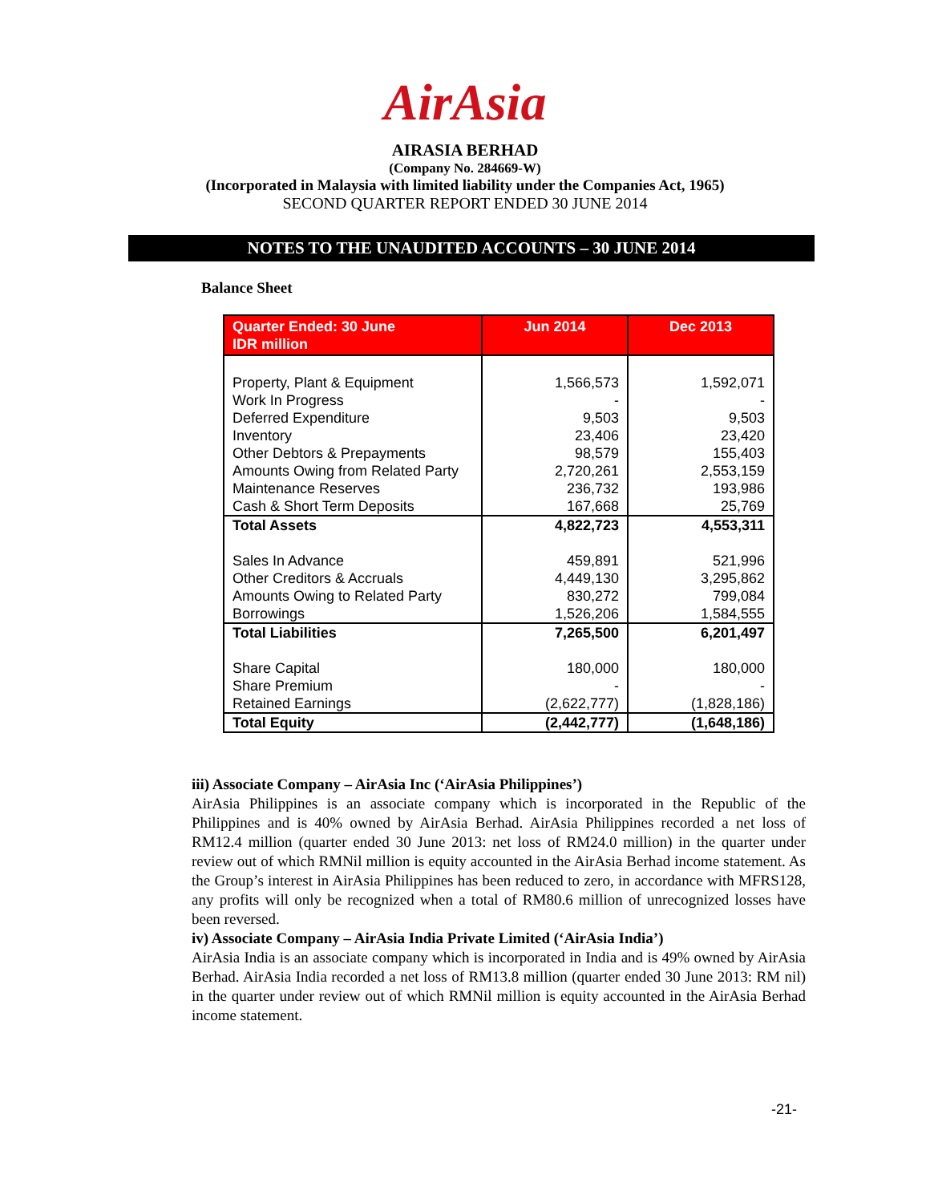AirAsia
AIRASIA BERHAD
(Company No. 284669-W)
(Incorporated in Malaysia with limited liability under the Companies Act, 1965)
SECOND QUARTER REPORT ENDED 30 JUNE 2014
NOTES TO THE UNAUDITED ACCOUNTS – 30 JUNE 2014
Balance Sheet
| Quarter Ended: 30 June IDR million | Jun 2014 | Dec 2013 |
| --- | --- | --- |
| Property, Plant & Equipment | 1,566,573 | 1,592,071 |
| Work In Progress | - | - |
| Deferred Expenditure | 9,503 | 9,503 |
| Inventory | 23,406 | 23,420 |
| Other Debtors & Prepayments | 98,579 | 155,403 |
| Amounts Owing from Related Party | 2,720,261 | 2,553,159 |
| Maintenance Reserves | 236,732 | 193,986 |
| Cash & Short Term Deposits | 167,668 | 25,769 |
| Total Assets | 4,822,723 | 4,553,311 |
| Sales In Advance | 459,891 | 521,996 |
| Other Creditors & Accruals | 4,449,130 | 3,295,862 |
| Amounts Owing to Related Party | 830,272 | 799,084 |
| Borrowings | 1,526,206 | 1,584,555 |
| Total Liabilities | 7,265,500 | 6,201,497 |
| Share Capital | 180,000 | 180,000 |
| Share Premium | - | - |
| Retained Earnings | (2,622,777) | (1,828,186) |
| Total Equity | (2,442,777) | (1,648,186) |
iii) Associate Company – AirAsia Inc (‘AirAsia Philippines’)
AirAsia Philippines is an associate company which is incorporated in the Republic of the Philippines and is 40% owned by AirAsia Berhad. AirAsia Philippines recorded a net loss of RM12.4 million (quarter ended 30 June 2013: net loss of RM24.0 million) in the quarter under review out of which RMNil million is equity accounted in the AirAsia Berhad income statement. As the Group’s interest in AirAsia Philippines has been reduced to zero, in accordance with MFRS128, any profits will only be recognized when a total of RM80.6 million of unrecognized losses have been reversed.
iv) Associate Company – AirAsia India Private Limited (‘AirAsia India’)
AirAsia India is an associate company which is incorporated in India and is 49% owned by AirAsia Berhad. AirAsia India recorded a net loss of RM13.8 million (quarter ended 30 June 2013: RM nil) in the quarter under review out of which RMNil million is equity accounted in the AirAsia Berhad income statement.
-21-